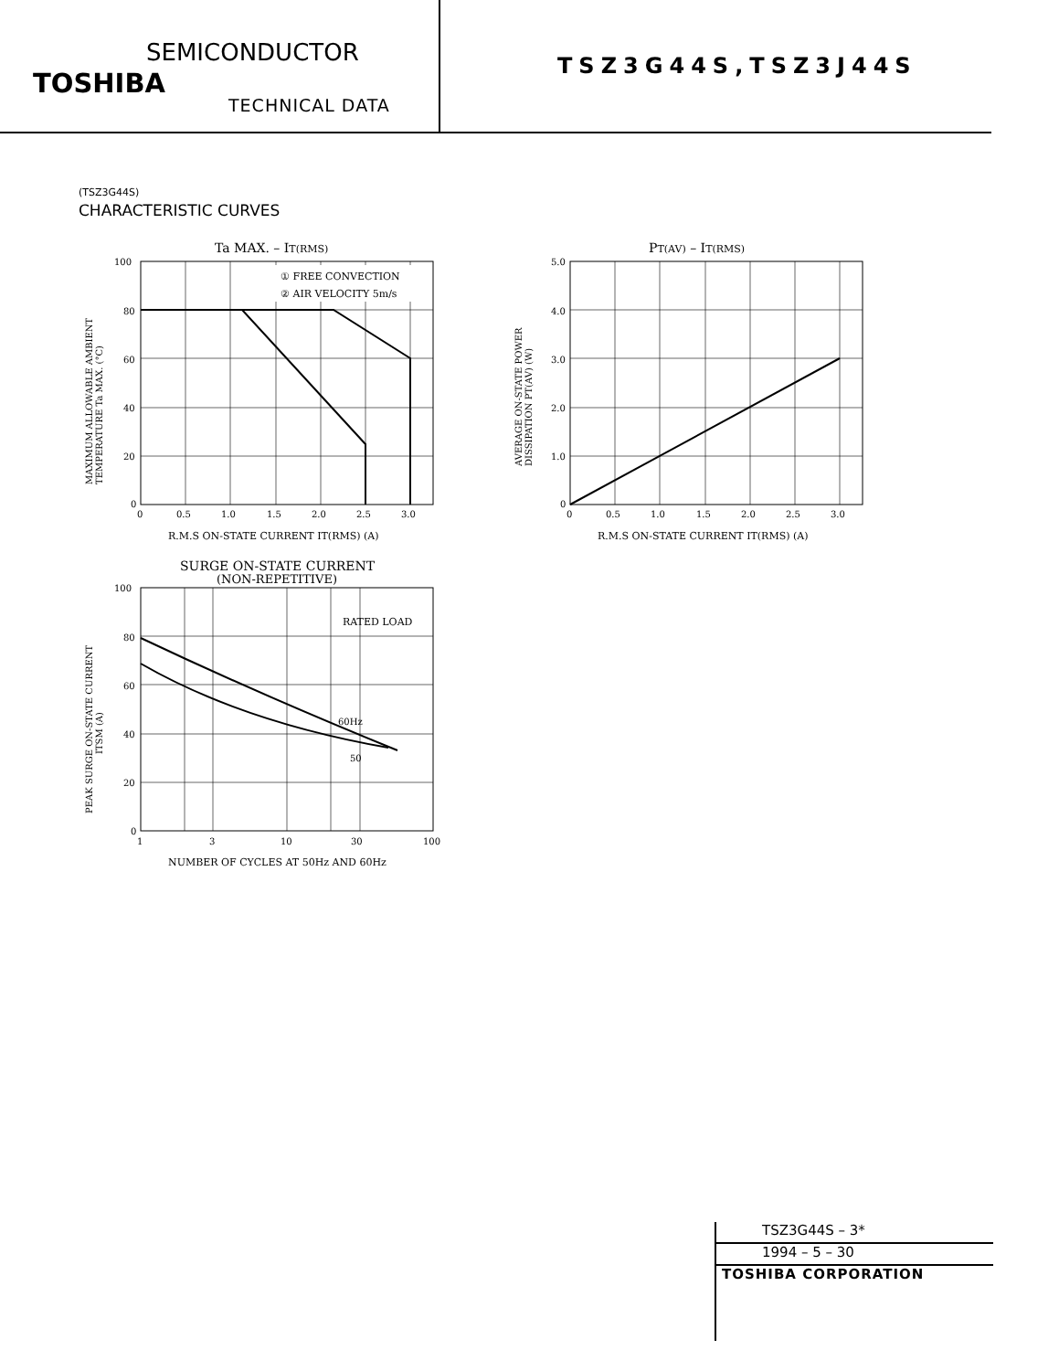SEMICONDUCTOR
TOSHIBA
TECHNICAL DATA
TSZ3G44S,TSZ3J44S
(TSZ3G44S)
CHARACTERISTIC CURVES
Ta MAX. – IT(RMS)
① FREE CONVECTION
② AIR VELOCITY 5m/s
100
80
60
40
20
0
0
0.5
1.0
1.5
2.0
2.5
3.0
R.M.S ON-STATE CURRENT IT(RMS) (A)
MAXIMUM ALLOWABLE AMBIENT
TEMPERATURE Ta MAX. (°C)
PT(AV) – IT(RMS)
5.0
4.0
3.0
2.0
1.0
0
0
0.5
1.0
1.5
2.0
2.5
3.0
R.M.S ON-STATE CURRENT IT(RMS) (A)
AVERAGE ON-STATE POWER
DISSIPATION PT(AV) (W)
SURGE ON-STATE CURRENT
(NON-REPETITIVE)
RATED LOAD
60Hz
50
100
80
60
40
20
0
1
3
10
30
100
NUMBER OF CYCLES AT 50Hz AND 60Hz
PEAK SURGE ON-STATE CURRENT
ITSM (A)
TSZ3G44S – 3*
1994 – 5 – 30
TOSHIBA CORPORATION